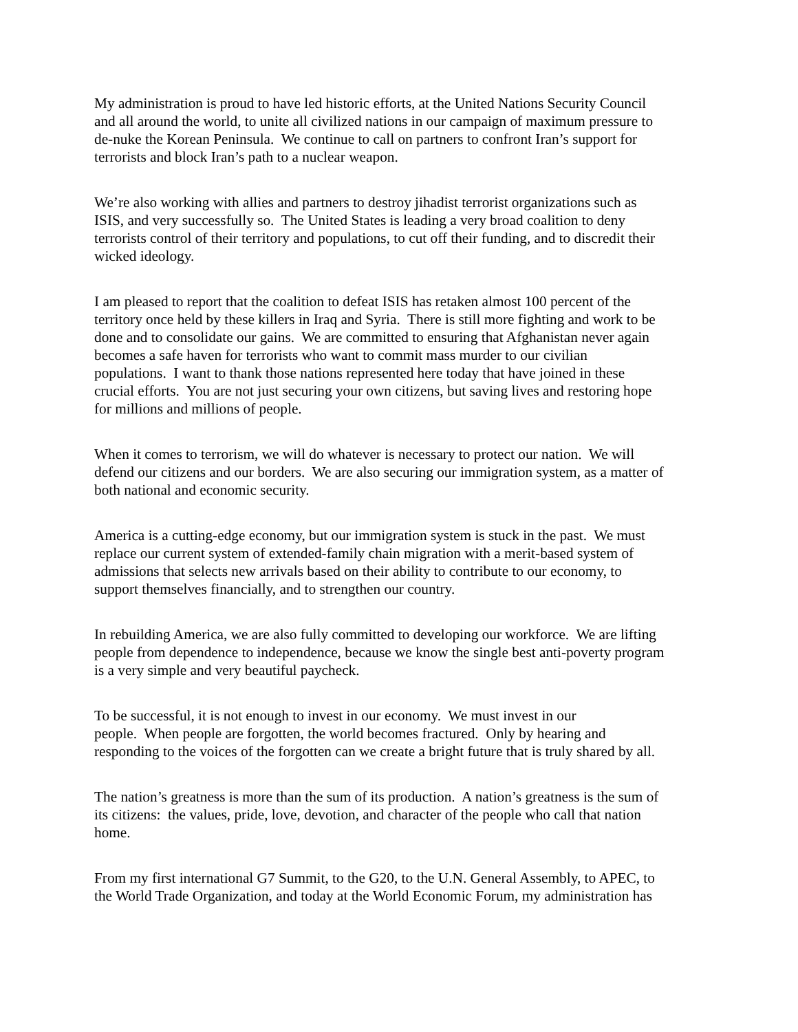My administration is proud to have led historic efforts, at the United Nations Security Council
and all around the world, to unite all civilized nations in our campaign of maximum pressure to
de-nuke the Korean Peninsula. We continue to call on partners to confront Iran’s support for
terrorists and block Iran’s path to a nuclear weapon.
We’re also working with allies and partners to destroy jihadist terrorist organizations such as
ISIS, and very successfully so. The United States is leading a very broad coalition to deny
terrorists control of their territory and populations, to cut off their funding, and to discredit their
wicked ideology.
I am pleased to report that the coalition to defeat ISIS has retaken almost 100 percent of the
territory once held by these killers in Iraq and Syria. There is still more fighting and work to be
done and to consolidate our gains. We are committed to ensuring that Afghanistan never again
becomes a safe haven for terrorists who want to commit mass murder to our civilian
populations. I want to thank those nations represented here today that have joined in these
crucial efforts. You are not just securing your own citizens, but saving lives and restoring hope
for millions and millions of people.
When it comes to terrorism, we will do whatever is necessary to protect our nation. We will
defend our citizens and our borders. We are also securing our immigration system, as a matter of
both national and economic security.
America is a cutting-edge economy, but our immigration system is stuck in the past. We must
replace our current system of extended-family chain migration with a merit-based system of
admissions that selects new arrivals based on their ability to contribute to our economy, to
support themselves financially, and to strengthen our country.
In rebuilding America, we are also fully committed to developing our workforce. We are lifting
people from dependence to independence, because we know the single best anti-poverty program
is a very simple and very beautiful paycheck.
To be successful, it is not enough to invest in our economy. We must invest in our
people. When people are forgotten, the world becomes fractured. Only by hearing and
responding to the voices of the forgotten can we create a bright future that is truly shared by all.
The nation’s greatness is more than the sum of its production. A nation’s greatness is the sum of
its citizens: the values, pride, love, devotion, and character of the people who call that nation
home.
From my first international G7 Summit, to the G20, to the U.N. General Assembly, to APEC, to
the World Trade Organization, and today at the World Economic Forum, my administration has